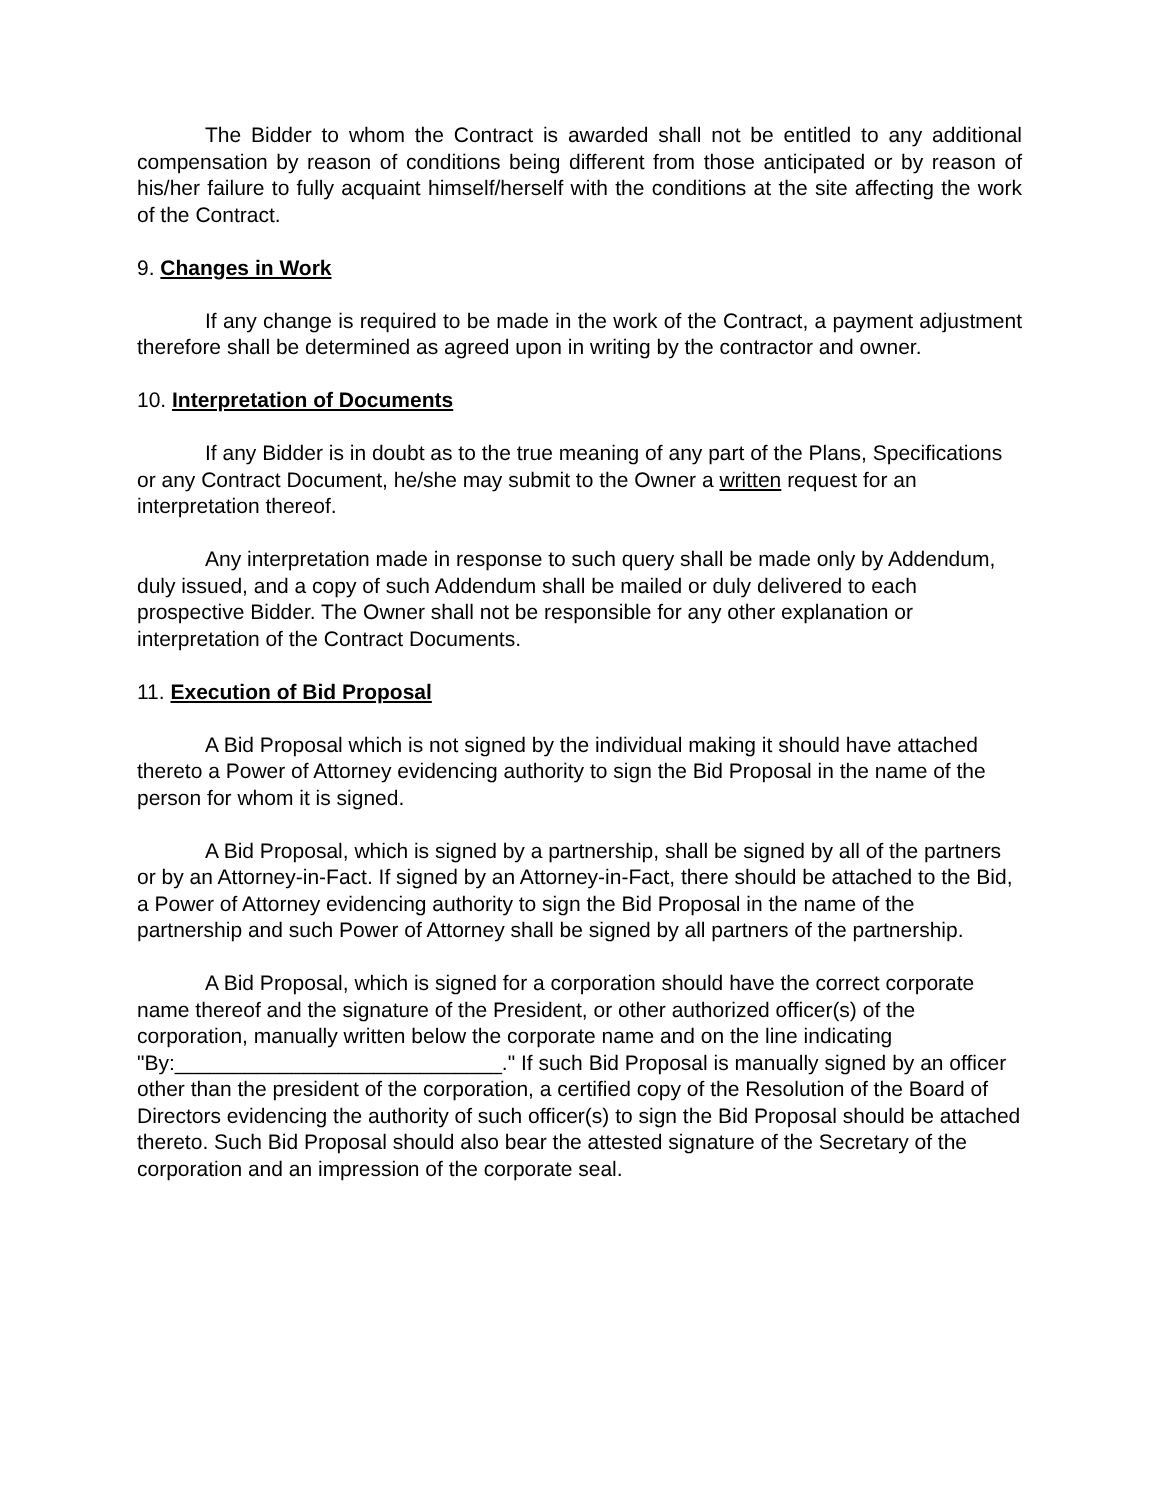The Bidder to whom the Contract is awarded shall not be entitled to any additional compensation by reason of conditions being different from those anticipated or by reason of his/her failure to fully acquaint himself/herself with the conditions at the site affecting the work of the Contract.
9. Changes in Work
If any change is required to be made in the work of the Contract, a payment adjustment therefore shall be determined as agreed upon in writing by the contractor and owner.
10. Interpretation of Documents
If any Bidder is in doubt as to the true meaning of any part of the Plans, Specifications or any Contract Document, he/she may submit to the Owner a written request for an interpretation thereof.
Any interpretation made in response to such query shall be made only by Addendum, duly issued, and a copy of such Addendum shall be mailed or duly delivered to each prospective Bidder. The Owner shall not be responsible for any other explanation or interpretation of the Contract Documents.
11. Execution of Bid Proposal
A Bid Proposal which is not signed by the individual making it should have attached thereto a Power of Attorney evidencing authority to sign the Bid Proposal in the name of the person for whom it is signed.
A Bid Proposal, which is signed by a partnership, shall be signed by all of the partners or by an Attorney-in-Fact. If signed by an Attorney-in-Fact, there should be attached to the Bid, a Power of Attorney evidencing authority to sign the Bid Proposal in the name of the partnership and such Power of Attorney shall be signed by all partners of the partnership.
A Bid Proposal, which is signed for a corporation should have the correct corporate name thereof and the signature of the President, or other authorized officer(s) of the corporation, manually written below the corporate name and on the line indicating "By:____________________________." If such Bid Proposal is manually signed by an officer other than the president of the corporation, a certified copy of the Resolution of the Board of Directors evidencing the authority of such officer(s) to sign the Bid Proposal should be attached thereto. Such Bid Proposal should also bear the attested signature of the Secretary of the corporation and an impression of the corporate seal.